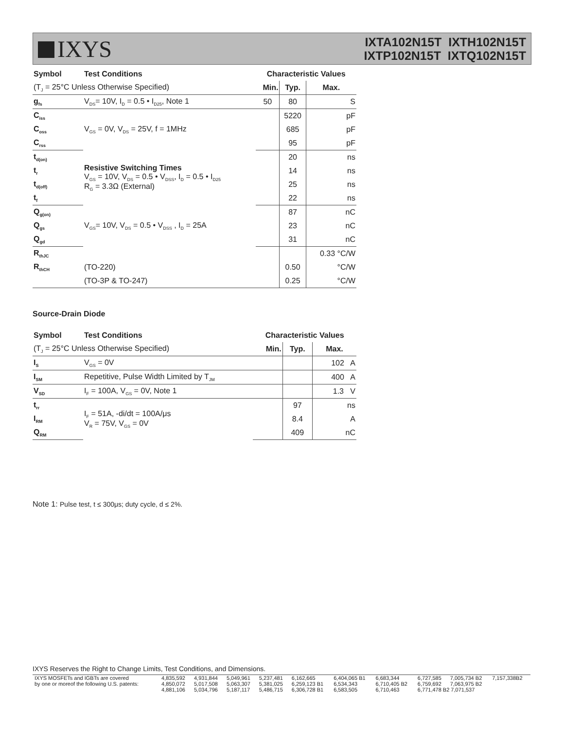IXYS
IXTA102N15T IXTH102N15T
IXTP102N15T IXTQ102N15T
| Symbol | Test Conditions | Characteristic Values | | |
| --- | --- | --- | --- | --- |
| (T<sub>J</sub> = 25°C Unless Otherwise Specified) | | Min. | Typ. | Max. |
| g<sub>fs</sub> | V<sub>DS</sub>= 10V, I<sub>D</sub> = 0.5 • I<sub>D25</sub>, Note 1 | 50 | 80 | S |
| C<sub>iss</sub> | V<sub>GS</sub> = 0V, V<sub>DS</sub> = 25V, f = 1MHz | | 5220 | pF |
| C<sub>oss</sub> | | | 685 | pF |
| C<sub>rss</sub> | | | 95 | pF |
| t<sub>d(on)</sub> | Resistive Switching Times V<sub>GS</sub> = 10V, V<sub>DS</sub> = 0.5 • V<sub>DSS</sub>, I<sub>D</sub> = 0.5 • I<sub>D25</sub> R<sub>G</sub> = 3.3Ω (External) | | 20 | ns |
| t<sub>r</sub> | | | 14 | ns |
| t<sub>d(off)</sub> | | | 25 | ns |
| t<sub>f</sub> | | | 22 | ns |
| Q<sub>g(on)</sub> | V<sub>GS</sub>= 10V, V<sub>DS</sub> = 0.5 • V<sub>DSS</sub> , I<sub>D</sub> = 25A | | 87 | nC |
| Q<sub>gs</sub> | | | 23 | nC |
| Q<sub>gd</sub> | | | 31 | nC |
| R<sub>thJC</sub> | | | | 0.33 °C/W |
| R<sub>thCH</sub> | (TO-220) | | 0.50 | °C/W |
| | (TO-3P & TO-247) | | 0.25 | °C/W |
Source-Drain Diode
| Symbol | Test Conditions | Characteristic Values | | |
| --- | --- | --- | --- | --- |
| (T<sub>J</sub> = 25°C Unless Otherwise Specified) | | Min. | Typ. | Max. |
| I<sub>S</sub> | V<sub>GS</sub> = 0V | | | 102 A |
| I<sub>SM</sub> | Repetitive, Pulse Width Limited by T<sub>JM</sub> | | | 400 A |
| V<sub>SD</sub> | I<sub>F</sub> = 100A, V<sub>GS</sub> = 0V, Note 1 | | | 1.3 V |
| t<sub>rr</sub> | I<sub>F</sub> = 51A, -di/dt = 100A/μs V<sub>R</sub> = 75V, V<sub>GS</sub> = 0V | | 97 | ns |
| I<sub>RM</sub> | | | 8.4 | A |
| Q<sub>RM</sub> | | | 409 | nC |
Note 1: Pulse test, t ≤ 300μs; duty cycle, d ≤ 2%.
IXYS Reserves the Right to Change Limits, Test Conditions, and Dimensions.
| IXYS MOSFETs and IGBTs are covered | 4,835,592 | 4,931,844 | 5,049,961 | 5,237,481 | 6,162,665 | 6,404,065 B1 | 6,683,344 | 6,727,585 | 7,005,734 B2 | 7,157,338B2 |
| by one or moreof the following U.S. patents: | 4,850,072 | 5,017,508 | 5,063,307 | 5,381,025 | 6,259,123 B1 | 6,534,343 | 6,710,405 B2 | 6,759,692 | 7,063,975 B2 | |
| | 4,881,106 | 5,034,796 | 5,187,117 | 5,486,715 | 6,306,728 B1 | 6,583,505 | 6,710,463 | 6,771,478 B2 7,071,537 | | |